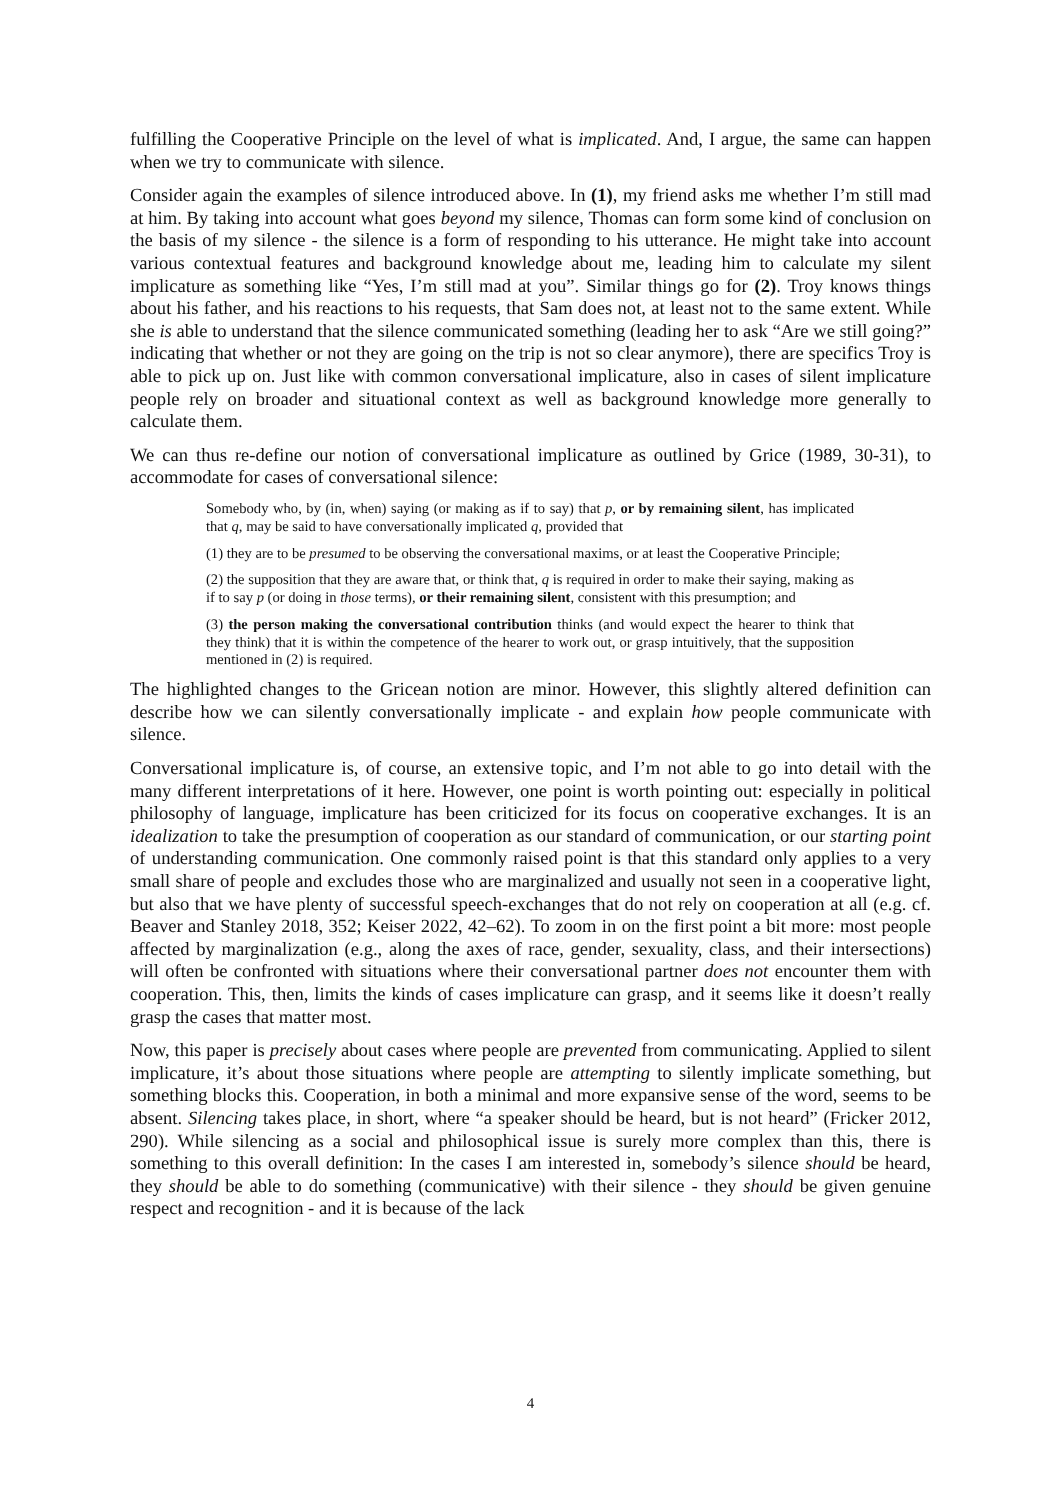fulfilling the Cooperative Principle on the level of what is implicated. And, I argue, the same can happen when we try to communicate with silence.
Consider again the examples of silence introduced above. In (1), my friend asks me whether I’m still mad at him. By taking into account what goes beyond my silence, Thomas can form some kind of conclusion on the basis of my silence - the silence is a form of responding to his utterance. He might take into account various contextual features and background knowledge about me, leading him to calculate my silent implicature as something like “Yes, I’m still mad at you”. Similar things go for (2). Troy knows things about his father, and his reactions to his requests, that Sam does not, at least not to the same extent. While she is able to understand that the silence communicated something (leading her to ask “Are we still going?” indicating that whether or not they are going on the trip is not so clear anymore), there are specifics Troy is able to pick up on. Just like with common conversational implicature, also in cases of silent implicature people rely on broader and situational context as well as background knowledge more generally to calculate them.
We can thus re-define our notion of conversational implicature as outlined by Grice (1989, 30-31), to accommodate for cases of conversational silence:
Somebody who, by (in, when) saying (or making as if to say) that p, or by remaining silent, has implicated that q, may be said to have conversationally implicated q, provided that
(1) they are to be presumed to be observing the conversational maxims, or at least the Cooperative Principle;
(2) the supposition that they are aware that, or think that, q is required in order to make their saying, making as if to say p (or doing in those terms), or their remaining silent, consistent with this presumption; and
(3) the person making the conversational contribution thinks (and would expect the hearer to think that they think) that it is within the competence of the hearer to work out, or grasp intuitively, that the supposition mentioned in (2) is required.
The highlighted changes to the Gricean notion are minor. However, this slightly altered definition can describe how we can silently conversationally implicate - and explain how people communicate with silence.
Conversational implicature is, of course, an extensive topic, and I’m not able to go into detail with the many different interpretations of it here. However, one point is worth pointing out: especially in political philosophy of language, implicature has been criticized for its focus on cooperative exchanges. It is an idealization to take the presumption of cooperation as our standard of communication, or our starting point of understanding communication. One commonly raised point is that this standard only applies to a very small share of people and excludes those who are marginalized and usually not seen in a cooperative light, but also that we have plenty of successful speech-exchanges that do not rely on cooperation at all (e.g. cf. Beaver and Stanley 2018, 352; Keiser 2022, 42–62). To zoom in on the first point a bit more: most people affected by marginalization (e.g., along the axes of race, gender, sexuality, class, and their intersections) will often be confronted with situations where their conversational partner does not encounter them with cooperation. This, then, limits the kinds of cases implicature can grasp, and it seems like it doesn’t really grasp the cases that matter most.
Now, this paper is precisely about cases where people are prevented from communicating. Applied to silent implicature, it’s about those situations where people are attempting to silently implicate something, but something blocks this. Cooperation, in both a minimal and more expansive sense of the word, seems to be absent. Silencing takes place, in short, where “a speaker should be heard, but is not heard” (Fricker 2012, 290). While silencing as a social and philosophical issue is surely more complex than this, there is something to this overall definition: In the cases I am interested in, somebody’s silence should be heard, they should be able to do something (communicative) with their silence - they should be given genuine respect and recognition - and it is because of the lack
4